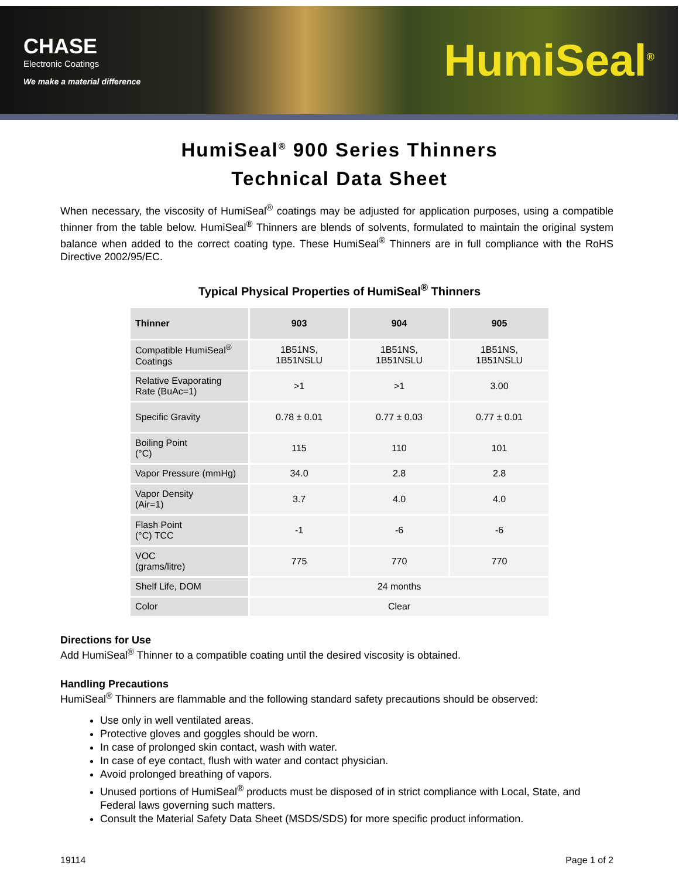CHASE
Electronic Coatings
We make a material difference
HumiSeal<sup>®</sup>
HumiSeal<sup>®</sup> 900 Series Thinners
Technical Data Sheet
When necessary, the viscosity of HumiSeal<sup>®</sup> coatings may be adjusted for application purposes, using a compatible thinner from the table below. HumiSeal<sup>®</sup> Thinners are blends of solvents, formulated to maintain the original system balance when added to the correct coating type. These HumiSeal<sup>®</sup> Thinners are in full compliance with the RoHS Directive 2002/95/EC.
Typical Physical Properties of HumiSeal<sup>®</sup> Thinners
| Thinner | 903 | 904 | 905 |
| --- | --- | --- | --- |
| Compatible HumiSeal<sup>®</sup> Coatings | 1B51NS, 1B51NSLU | 1B51NS, 1B51NSLU | 1B51NS, 1B51NSLU |
| Relative Evaporating Rate (BuAc=1) | >1 | >1 | 3.00 |
| Specific Gravity | 0.78 ± 0.01 | 0.77 ± 0.03 | 0.77 ± 0.01 |
| Boiling Point (°C) | 115 | 110 | 101 |
| Vapor Pressure (mmHg) | 34.0 | 2.8 | 2.8 |
| Vapor Density (Air=1) | 3.7 | 4.0 | 4.0 |
| Flash Point (°C) TCC | -1 | -6 | -6 |
| VOC (grams/litre) | 775 | 770 | 770 |
| Shelf Life, DOM | 24 months | | |
| Color | Clear | | |
Directions for Use
Add HumiSeal<sup>®</sup> Thinner to a compatible coating until the desired viscosity is obtained.
Handling Precautions
HumiSeal<sup>®</sup> Thinners are flammable and the following standard safety precautions should be observed:
Use only in well ventilated areas.
Protective gloves and goggles should be worn.
In case of prolonged skin contact, wash with water.
In case of eye contact, flush with water and contact physician.
Avoid prolonged breathing of vapors.
Unused portions of HumiSeal<sup>®</sup> products must be disposed of in strict compliance with Local, State, and Federal laws governing such matters.
Consult the Material Safety Data Sheet (MSDS/SDS) for more specific product information.
19114 Page 1 of 2